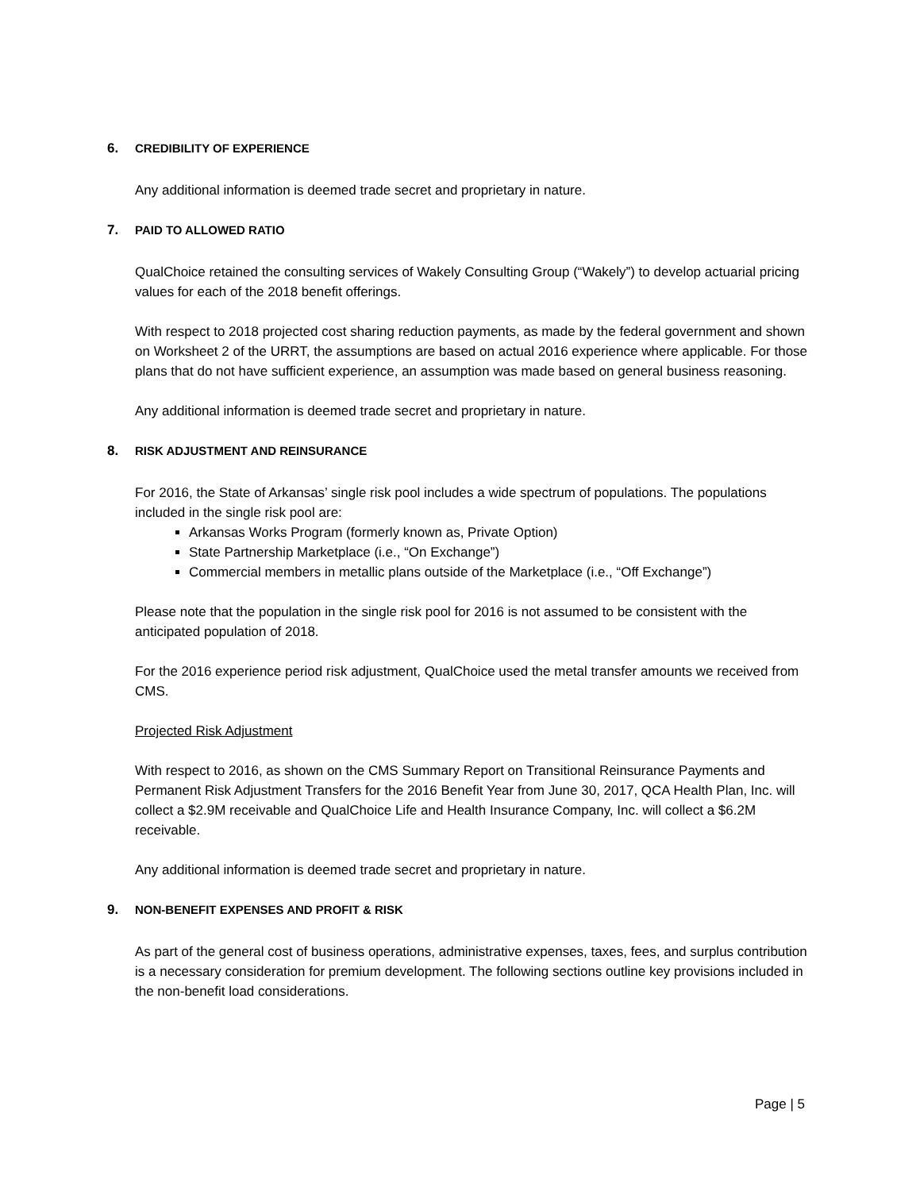6. CREDIBILITY OF EXPERIENCE
Any additional information is deemed trade secret and proprietary in nature.
7. PAID TO ALLOWED RATIO
QualChoice retained the consulting services of Wakely Consulting Group (“Wakely”) to develop actuarial pricing values for each of the 2018 benefit offerings.
With respect to 2018 projected cost sharing reduction payments, as made by the federal government and shown on Worksheet 2 of the URRT, the assumptions are based on actual 2016 experience where applicable. For those plans that do not have sufficient experience, an assumption was made based on general business reasoning.
Any additional information is deemed trade secret and proprietary in nature.
8. RISK ADJUSTMENT AND REINSURANCE
For 2016, the State of Arkansas’ single risk pool includes a wide spectrum of populations. The populations included in the single risk pool are:
Arkansas Works Program (formerly known as, Private Option)
State Partnership Marketplace (i.e., “On Exchange”)
Commercial members in metallic plans outside of the Marketplace (i.e., “Off Exchange”)
Please note that the population in the single risk pool for 2016 is not assumed to be consistent with the anticipated population of 2018.
For the 2016 experience period risk adjustment, QualChoice used the metal transfer amounts we received from CMS.
Projected Risk Adjustment
With respect to 2016, as shown on the CMS Summary Report on Transitional Reinsurance Payments and Permanent Risk Adjustment Transfers for the 2016 Benefit Year from June 30, 2017, QCA Health Plan, Inc. will collect a $2.9M receivable and QualChoice Life and Health Insurance Company, Inc. will collect a $6.2M receivable.
Any additional information is deemed trade secret and proprietary in nature.
9. NON-BENEFIT EXPENSES AND PROFIT & RISK
As part of the general cost of business operations, administrative expenses, taxes, fees, and surplus contribution is a necessary consideration for premium development. The following sections outline key provisions included in the non-benefit load considerations.
Page | 5